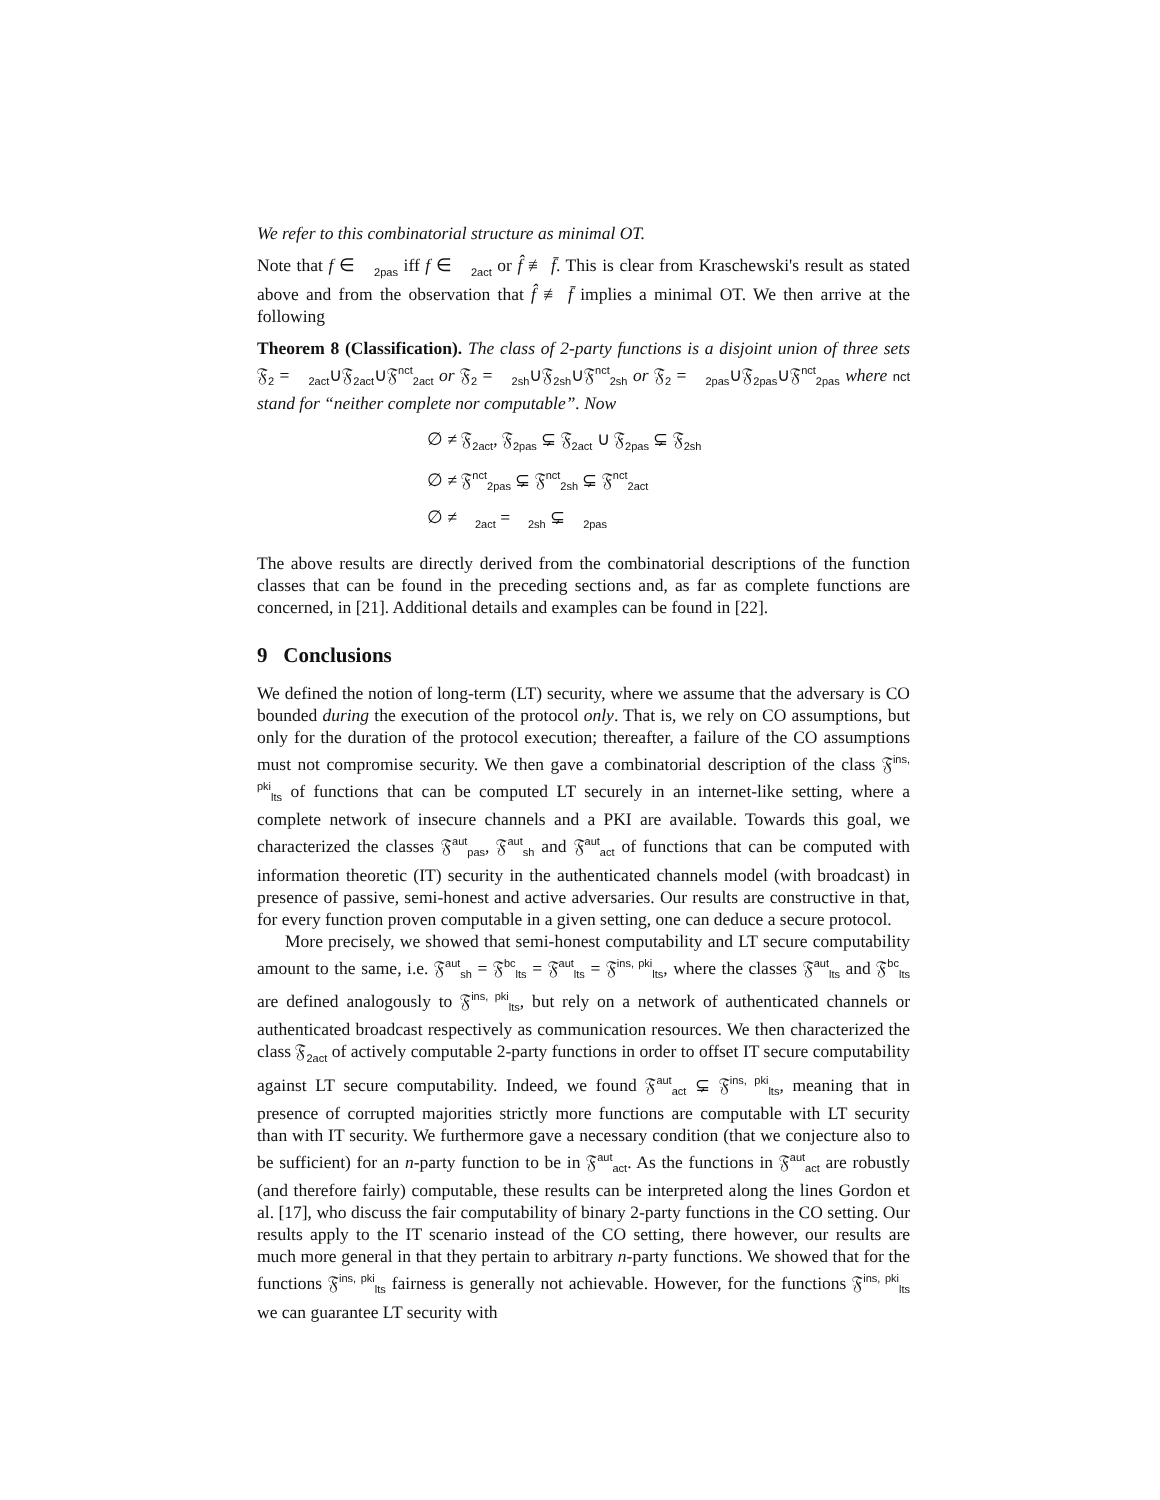We refer to this combinatorial structure as minimal OT.
Note that f ∈ 𝔆<sub>2pas</sub> iff f ∈ 𝔆<sub>2act</sub> or f̂ ≢ f̄. This is clear from Kraschewski's result as stated above and from the observation that f̂ ≢ f̄ implies a minimal OT. We then arrive at the following
Theorem 8 (Classification). The class of 2-party functions is a disjoint union of three sets 𝔉<sub>2</sub> = 𝔆<sub>2act</sub>∪𝔉<sub>2act</sub>∪𝔉<sup>nct</sup><sub>2act</sub> or 𝔉<sub>2</sub> = 𝔆<sub>2sh</sub>∪𝔉<sub>2sh</sub>∪𝔉<sup>nct</sup><sub>2sh</sub> or 𝔉<sub>2</sub> = 𝔆<sub>2pas</sub>∪𝔉<sub>2pas</sub>∪𝔉<sup>nct</sup><sub>2pas</sub> where nct stand for “neither complete nor computable”. Now
∅ ≠ 𝔉<sub>2act</sub>, 𝔉<sub>2pas</sub> ⊊ 𝔉<sub>2act</sub> ∪ 𝔉<sub>2pas</sub> ⊊ 𝔉<sub>2sh</sub>
∅ ≠ 𝔉<sup>nct</sup><sub>2pas</sub> ⊊ 𝔉<sup>nct</sup><sub>2sh</sub> ⊊ 𝔉<sup>nct</sup><sub>2act</sub>
∅ ≠ 𝔆<sub>2act</sub> = 𝔆<sub>2sh</sub> ⊊ 𝔆<sub>2pas</sub>
The above results are directly derived from the combinatorial descriptions of the function classes that can be found in the preceding sections and, as far as complete functions are concerned, in [21]. Additional details and examples can be found in [22].
9 Conclusions
We defined the notion of long-term (LT) security, where we assume that the adversary is CO bounded during the execution of the protocol only. That is, we rely on CO assumptions, but only for the duration of the protocol execution; thereafter, a failure of the CO assumptions must not compromise security. We then gave a combinatorial description of the class 𝔉<sup>ins, pki</sup><sub>lts</sub> of functions that can be computed LT securely in an internet-like setting, where a complete network of insecure channels and a PKI are available. Towards this goal, we characterized the classes 𝔉<sup>aut</sup><sub>pas</sub>, 𝔉<sup>aut</sup><sub>sh</sub> and 𝔉<sup>aut</sup><sub>act</sub> of functions that can be computed with information theoretic (IT) security in the authenticated channels model (with broadcast) in presence of passive, semi-honest and active adversaries. Our results are constructive in that, for every function proven computable in a given setting, one can deduce a secure protocol.
More precisely, we showed that semi-honest computability and LT secure computability amount to the same, i.e. 𝔉<sup>aut</sup><sub>sh</sub> = 𝔉<sup>bc</sup><sub>lts</sub> = 𝔉<sup>aut</sup><sub>lts</sub> = 𝔉<sup>ins, pki</sup><sub>lts</sub>, where the classes 𝔉<sup>aut</sup><sub>lts</sub> and 𝔉<sup>bc</sup><sub>lts</sub> are defined analogously to 𝔉<sup>ins, pki</sup><sub>lts</sub>, but rely on a network of authenticated channels or authenticated broadcast respectively as communication resources. We then characterized the class 𝔉<sub>2act</sub> of actively computable 2-party functions in order to offset IT secure computability against LT secure computability. Indeed, we found 𝔉<sup>aut</sup><sub>act</sub> ⊊ 𝔉<sup>ins, pki</sup><sub>lts</sub>, meaning that in presence of corrupted majorities strictly more functions are computable with LT security than with IT security. We furthermore gave a necessary condition (that we conjecture also to be sufficient) for an n-party function to be in 𝔉<sup>aut</sup><sub>act</sub>. As the functions in 𝔉<sup>aut</sup><sub>act</sub> are robustly (and therefore fairly) computable, these results can be interpreted along the lines Gordon et al. [17], who discuss the fair computability of binary 2-party functions in the CO setting. Our results apply to the IT scenario instead of the CO setting, there however, our results are much more general in that they pertain to arbitrary n-party functions. We showed that for the functions 𝔉<sup>ins, pki</sup><sub>lts</sub> fairness is generally not achievable. However, for the functions 𝔉<sup>ins, pki</sup><sub>lts</sub> we can guarantee LT security with